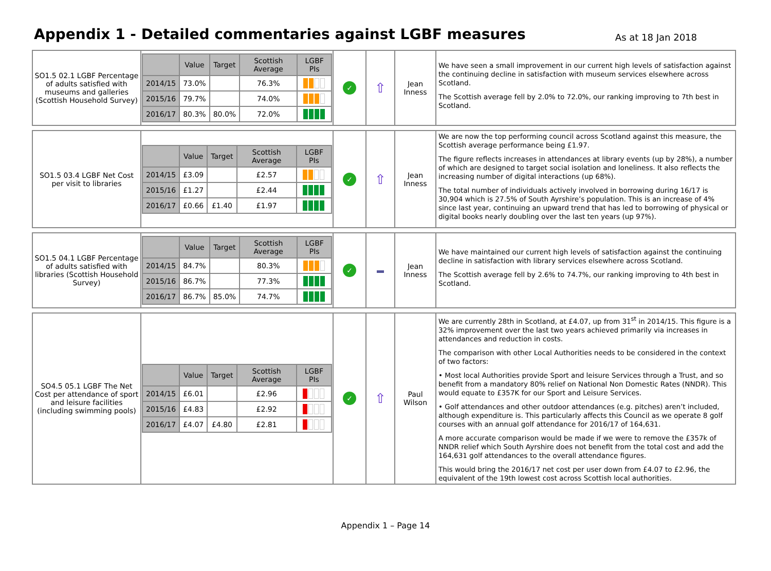Appendix 1 - Detailed commentaries against LGBF measures
As at 18 Jan 2018
| SO1.5 02.1 LGBF Percentage of adults satisfied with museums and galleries (Scottish Household Survey) | / / Value / Target / Scottish Average / LGBF PIs / / --- / --- / --- / --- / --- / / 2014/15 / 73.0% / / 76.3% / / / 2015/16 / 79.7% / / 74.0% / / / 2016/17 / 80.3% / 80.0% / 72.0% / / | ✓ | ⇧ | Jean Inness | We have seen a small improvement in our current high levels of satisfaction against the continuing decline in satisfaction with museum services elsewhere across Scotland. The Scottish average fell by 2.0% to 72.0%, our ranking improving to 7th best in Scotland. |
| SO1.5 03.4 LGBF Net Cost per visit to libraries | / / Value / Target / Scottish Average / LGBF PIs / / --- / --- / --- / --- / --- / / 2014/15 / £3.09 / / £2.57 / / / 2015/16 / £1.27 / / £2.44 / / / 2016/17 / £0.66 / £1.40 / £1.97 / / | ✓ | ⇧ | Jean Inness | We are now the top performing council across Scotland against this measure, the Scottish average performance being £1.97. The figure reflects increases in attendances at library events (up by 28%), a number of which are designed to target social isolation and loneliness. It also reflects the increasing number of digital interactions (up 68%). The total number of individuals actively involved in borrowing during 16/17 is 30,904 which is 27.5% of South Ayrshire’s population. This is an increase of 4% since last year, continuing an upward trend that has led to borrowing of physical or digital books nearly doubling over the last ten years (up 97%). |
| SO1.5 04.1 LGBF Percentage of adults satisfied with libraries (Scottish Household Survey) | / / Value / Target / Scottish Average / LGBF PIs / / --- / --- / --- / --- / --- / / 2014/15 / 84.7% / / 80.3% / / / 2015/16 / 86.7% / / 77.3% / / / 2016/17 / 86.7% / 85.0% / 74.7% / / | ✓ | | Jean Inness | We have maintained our current high levels of satisfaction against the continuing decline in satisfaction with library services elsewhere across Scotland. The Scottish average fell by 2.6% to 74.7%, our ranking improving to 4th best in Scotland. |
| SO4.5 05.1 LGBF The Net Cost per attendance of sport and leisure facilities (including swimming pools) | / / Value / Target / Scottish Average / LGBF PIs / / --- / --- / --- / --- / --- / / 2014/15 / £6.01 / / £2.96 / / / 2015/16 / £4.83 / / £2.92 / / / 2016/17 / £4.07 / £4.80 / £2.81 / / | ✓ | ⇧ | Paul Wilson | We are currently 28th in Scotland, at £4.07, up from 31<sup>st</sup> in 2014/15. This figure is a 32% improvement over the last two years achieved primarily via increases in attendances and reduction in costs. The comparison with other Local Authorities needs to be considered in the context of two factors: • Most local Authorities provide Sport and leisure Services through a Trust, and so benefit from a mandatory 80% relief on National Non Domestic Rates (NNDR). This would equate to £357K for our Sport and Leisure Services. • Golf attendances and other outdoor attendances (e.g. pitches) aren’t included, although expenditure is. This particularly affects this Council as we operate 8 golf courses with an annual golf attendance for 2016/17 of 164,631. A more accurate comparison would be made if we were to remove the £357k of NNDR relief which South Ayrshire does not benefit from the total cost and add the 164,631 golf attendances to the overall attendance figures. This would bring the 2016/17 net cost per user down from £4.07 to £2.96, the equivalent of the 19th lowest cost across Scottish local authorities. |
Appendix 1 – Page 14